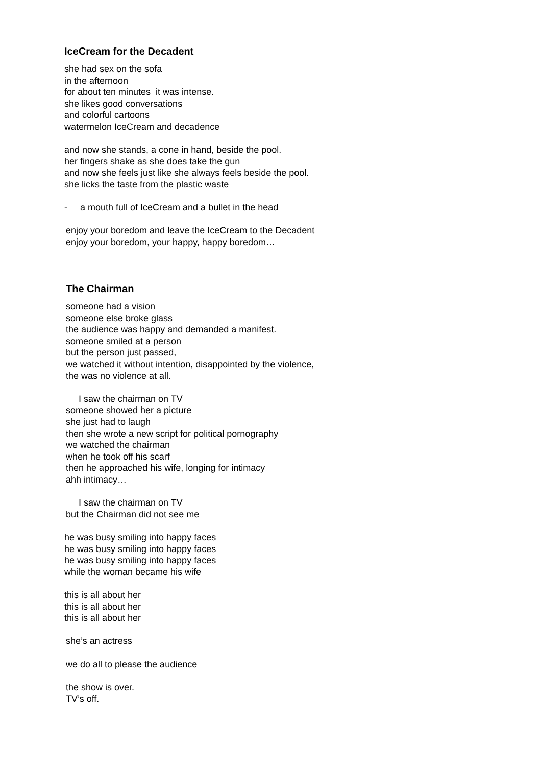IceCream for the Decadent
she had sex on the sofa
in the afternoon
for about ten minutes it was intense.
she likes good conversations
and colorful cartoons
watermelon IceCream and decadence
and now she stands, a cone in hand, beside the pool.
her fingers shake as she does take the gun
and now she feels just like she always feels beside the pool.
she licks the taste from the plastic waste
- a mouth full of IceCream and a bullet in the head
enjoy your boredom and leave the IceCream to the Decadent
enjoy your boredom, your happy, happy boredom…
The Chairman
someone had a vision
someone else broke glass
the audience was happy and demanded a manifest.
someone smiled at a person
but the person just passed,
we watched it without intention, disappointed by the violence,
the was no violence at all.
I saw the chairman on TV
someone showed her a picture
she just had to laugh
then she wrote a new script for political pornography
we watched the chairman
when he took off his scarf
then he approached his wife, longing for intimacy
ahh intimacy…
I saw the chairman on TV
but the Chairman did not see me
he was busy smiling into happy faces
he was busy smiling into happy faces
he was busy smiling into happy faces
while the woman became his wife
this is all about her
this is all about her
this is all about her
she’s an actress
we do all to please the audience
the show is over.
TV’s off.